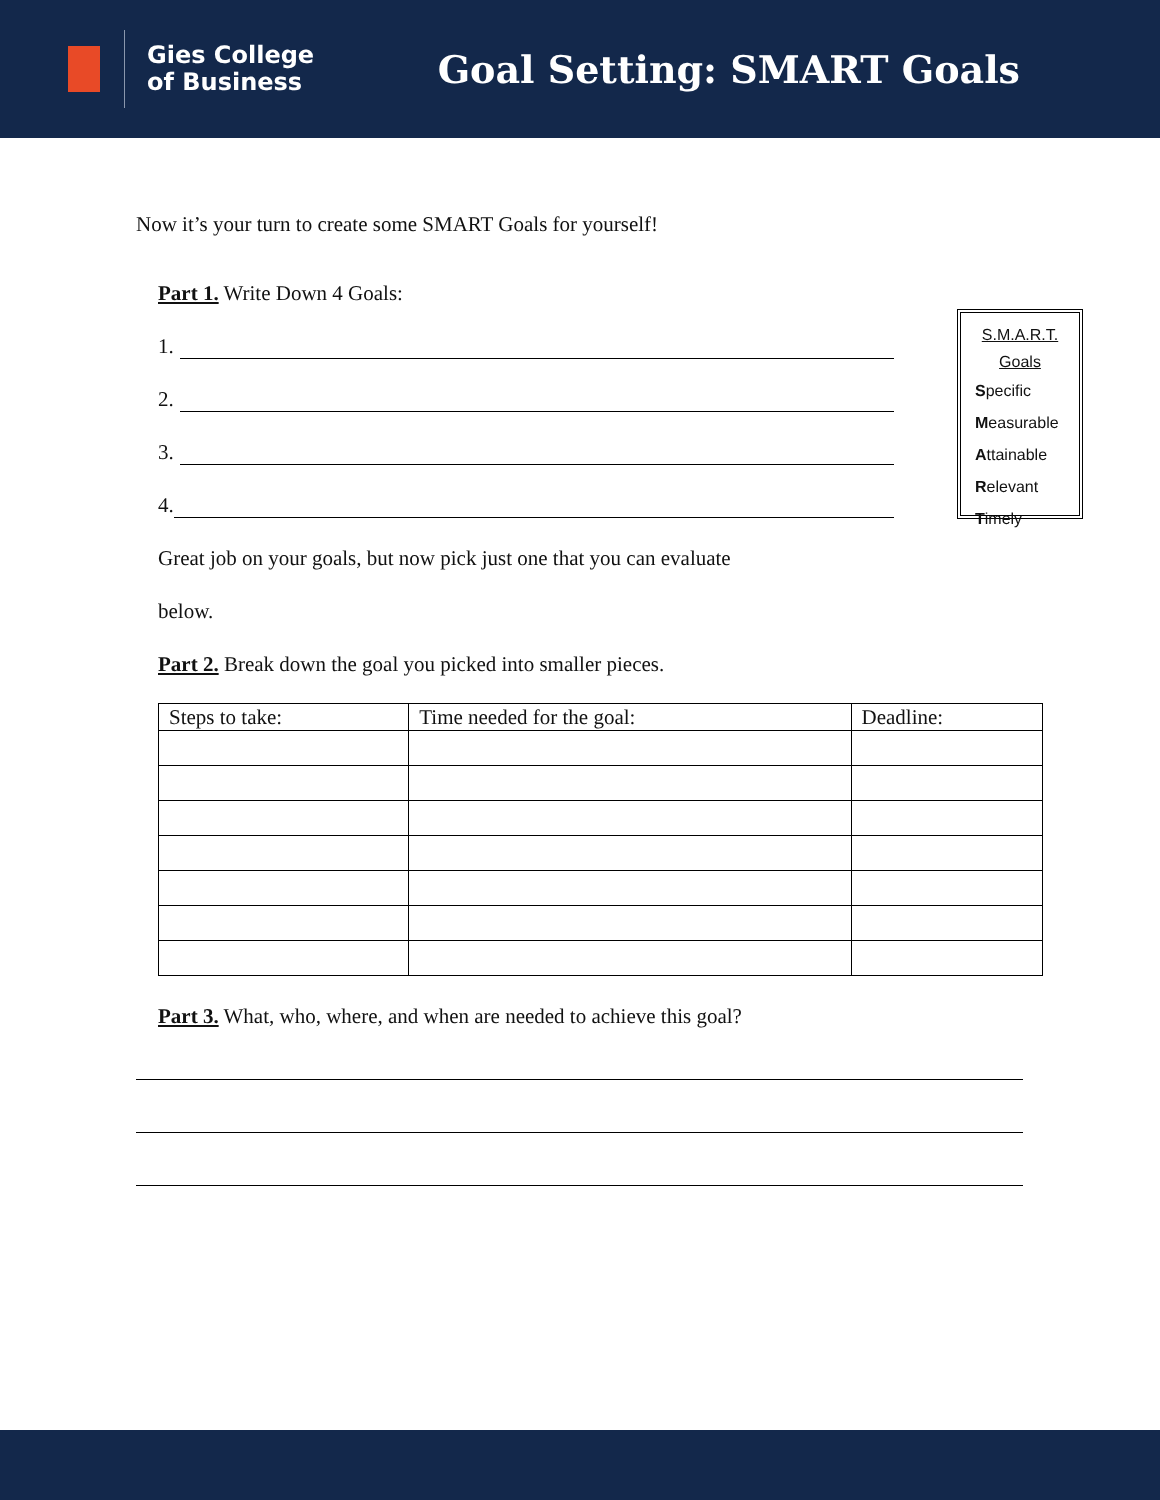Gies College
of Business
Goal Setting: SMART Goals
Now it’s your turn to create some SMART Goals for yourself!
Part 1. Write Down 4 Goals:
1.
2.
3.
4.
Great job on your goals, but now pick just one that you can evaluate
below.
Part 2. Break down the goal you picked into smaller pieces.
S.M.A.R.T.
Goals
Specific
Measurable
Attainable
Relevant
Timely
| Steps to take: | Time needed for the goal: | Deadline: |
| --- | --- | --- |
Part 3. What, who, where, and when are needed to achieve this goal?